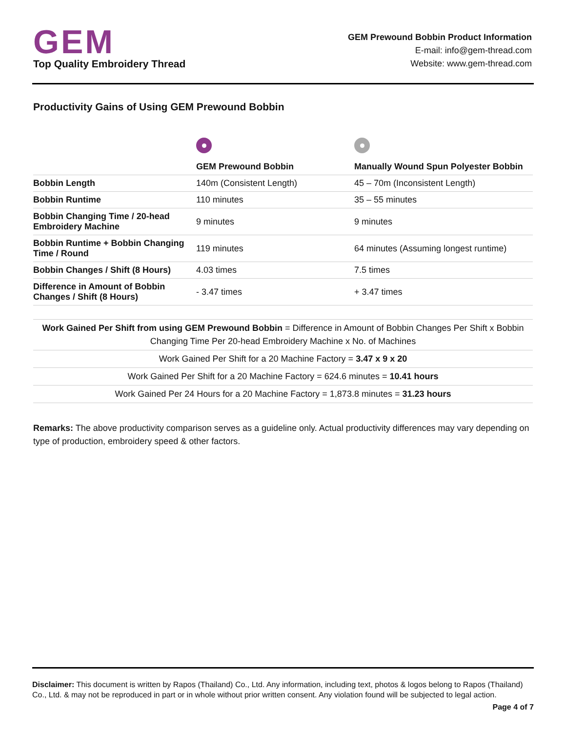GEM
Top Quality Embroidery Thread
GEM Prewound Bobbin Product Information
E-mail: info@gem-thread.com
Website: www.gem-thread.com
Productivity Gains of Using GEM Prewound Bobbin
| | GEM Prewound Bobbin | Manually Wound Spun Polyester Bobbin |
| --- | --- | --- |
| Bobbin Length | 140m (Consistent Length) | 45 – 70m (Inconsistent Length) |
| Bobbin Runtime | 110 minutes | 35 – 55 minutes |
| Bobbin Changing Time / 20-head Embroidery Machine | 9 minutes | 9 minutes |
| Bobbin Runtime + Bobbin Changing Time / Round | 119 minutes | 64 minutes (Assuming longest runtime) |
| Bobbin Changes / Shift (8 Hours) | 4.03 times | 7.5 times |
| Difference in Amount of Bobbin Changes / Shift (8 Hours) | - 3.47 times | + 3.47 times |
Work Gained Per Shift from using GEM Prewound Bobbin = Difference in Amount of Bobbin Changes Per Shift x Bobbin Changing Time Per 20-head Embroidery Machine x No. of Machines
Work Gained Per Shift for a 20 Machine Factory = 3.47 x 9 x 20
Work Gained Per Shift for a 20 Machine Factory = 624.6 minutes = 10.41 hours
Work Gained Per 24 Hours for a 20 Machine Factory = 1,873.8 minutes = 31.23 hours
Remarks: The above productivity comparison serves as a guideline only. Actual productivity differences may vary depending on type of production, embroidery speed & other factors.
Disclaimer: This document is written by Rapos (Thailand) Co., Ltd. Any information, including text, photos & logos belong to Rapos (Thailand) Co., Ltd. & may not be reproduced in part or in whole without prior written consent. Any violation found will be subjected to legal action.
Page 4 of 7